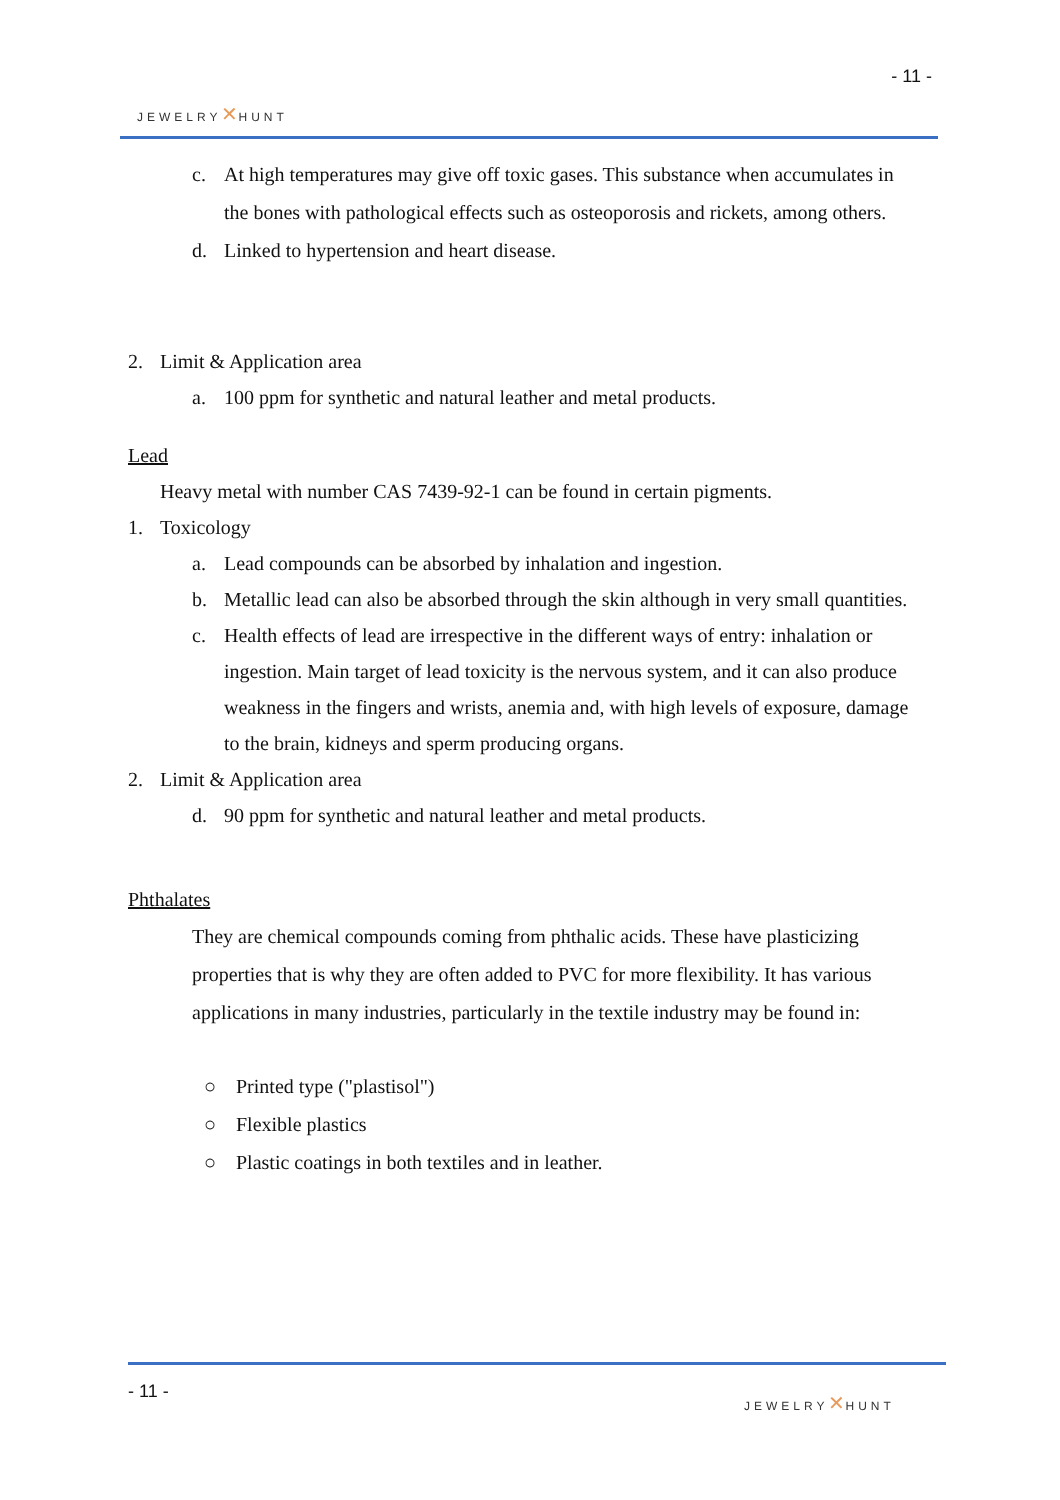- 11 -
JEWELRY✕HUNT
c. At high temperatures may give off toxic gases. This substance when accumulates in the bones with pathological effects such as osteoporosis and rickets, among others.
d. Linked to hypertension and heart disease.
2. Limit & Application area
a. 100 ppm for synthetic and natural leather and metal products.
Lead
Heavy metal with number CAS 7439-92-1 can be found in certain pigments.
1. Toxicology
a. Lead compounds can be absorbed by inhalation and ingestion.
b. Metallic lead can also be absorbed through the skin although in very small quantities.
c. Health effects of lead are irrespective in the different ways of entry: inhalation or ingestion. Main target of lead toxicity is the nervous system, and it can also produce weakness in the fingers and wrists, anemia and, with high levels of exposure, damage to the brain, kidneys and sperm producing organs.
2. Limit & Application area
d. 90 ppm for synthetic and natural leather and metal products.
Phthalates
They are chemical compounds coming from phthalic acids. These have plasticizing properties that is why they are often added to PVC for more flexibility. It has various applications in many industries, particularly in the textile industry may be found in:
○ Printed type ("plastisol")
○ Flexible plastics
○ Plastic coatings in both textiles and in leather.
- 11 - JEWELRY✕HUNT